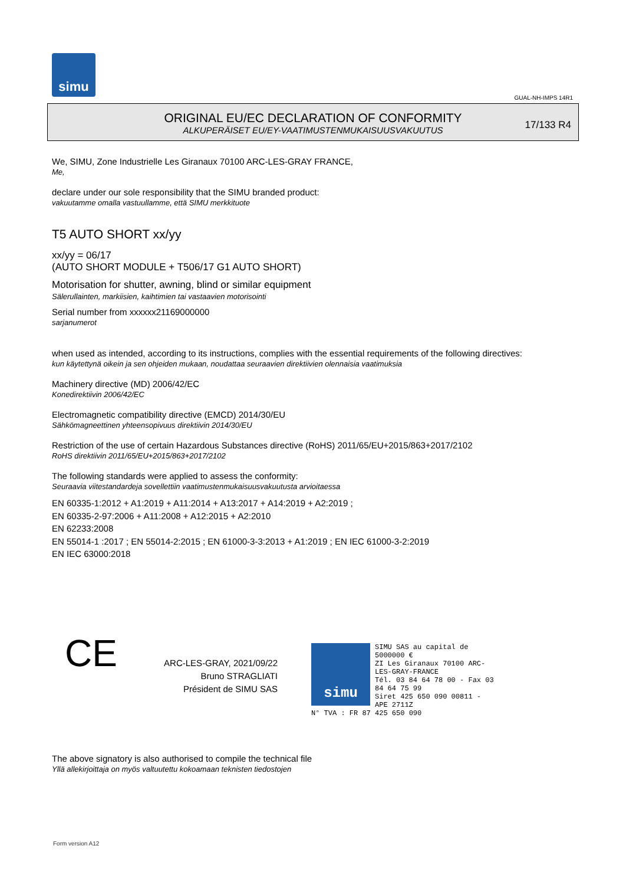simu
GUAL-NH-IMPS 14R1
ORIGINAL EU/EC DECLARATION OF CONFORMITY
ALKUPERÄISET EU/EY-VAATIMUSTENMUKAISUUSVAKUUTUS
17/133 R4
We, SIMU, Zone Industrielle Les Giranaux 70100 ARC-LES-GRAY FRANCE,
Me,
declare under our sole responsibility that the SIMU branded product:
vakuutamme omalla vastuullamme, että SIMU merkkituote
T5 AUTO SHORT xx/yy
xx/yy = 06/17
(AUTO SHORT MODULE + T506/17 G1 AUTO SHORT)
Motorisation for shutter, awning, blind or similar equipment
Sälerullainten, markiisien, kaihtimien tai vastaavien motorisointi
Serial number from xxxxxx21169000000
sarjanumerot
when used as intended, according to its instructions, complies with the essential requirements of the following directives:
kun käytettynä oikein ja sen ohjeiden mukaan, noudattaa seuraavien direktiivien olennaisia vaatimuksia
Machinery directive (MD) 2006/42/EC
Konedirektiivin 2006/42/EC
Electromagnetic compatibility directive (EMCD) 2014/30/EU
Sähkömagneettinen yhteensopivuus direktiivin 2014/30/EU
Restriction of the use of certain Hazardous Substances directive (RoHS) 2011/65/EU+2015/863+2017/2102
RoHS direktiivin 2011/65/EU+2015/863+2017/2102
The following standards were applied to assess the conformity:
Seuraavia viitestandardeja sovellettiin vaatimustenmukaisuusvakuutusta arvioitaessa
EN 60335-1:2012 + A1:2019 + A11:2014 + A13:2017 + A14:2019 + A2:2019 ;
EN 60335-2-97:2006 + A11:2008 + A12:2015 + A2:2010
EN 62233:2008
EN 55014-1 :2017 ; EN 55014-2:2015 ; EN 61000-3-3:2013 + A1:2019 ; EN IEC 61000-3-2:2019
EN IEC 63000:2018
CE
ARC-LES-GRAY, 2021/09/22
Bruno STRAGLIATI
Président de SIMU SAS
simu
SIMU SAS au capital de 5000000 €
ZI Les Giranaux 70100 ARC-LES-GRAY-FRANCE
Tél. 03 84 64 78 00 - Fax 03 84 64 75 99
Siret 425 650 090 00811 - APE 2711Z
N° TVA : FR 87 425 650 090
The above signatory is also authorised to compile the technical file
Yllä allekirjoittaja on myös valtuutettu kokoamaan teknisten tiedostojen
Form version A12